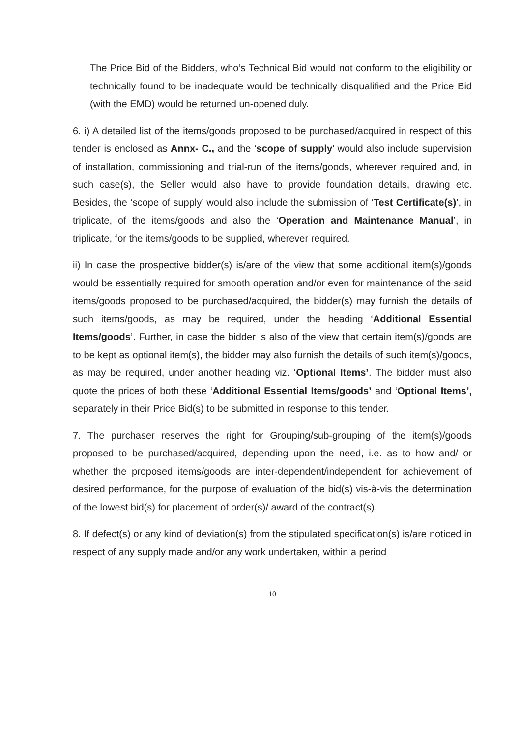The Price Bid of the Bidders, who’s Technical Bid would not conform to the eligibility or technically found to be inadequate would be technically disqualified and the Price Bid (with the EMD) would be returned un-opened duly.
6. i) A detailed list of the items/goods proposed to be purchased/acquired in respect of this tender is enclosed as Annx- C., and the ‘scope of supply’ would also include supervision of installation, commissioning and trial-run of the items/goods, wherever required and, in such case(s), the Seller would also have to provide foundation details, drawing etc. Besides, the ‘scope of supply’ would also include the submission of ‘Test Certificate(s)’, in triplicate, of the items/goods and also the ‘Operation and Maintenance Manual’, in triplicate, for the items/goods to be supplied, wherever required.
ii) In case the prospective bidder(s) is/are of the view that some additional item(s)/goods would be essentially required for smooth operation and/or even for maintenance of the said items/goods proposed to be purchased/acquired, the bidder(s) may furnish the details of such items/goods, as may be required, under the heading ‘Additional Essential Items/goods’. Further, in case the bidder is also of the view that certain item(s)/goods are to be kept as optional item(s), the bidder may also furnish the details of such item(s)/goods, as may be required, under another heading viz. ‘Optional Items’. The bidder must also quote the prices of both these ‘Additional Essential Items/goods’ and ‘Optional Items’, separately in their Price Bid(s) to be submitted in response to this tender.
7. The purchaser reserves the right for Grouping/sub-grouping of the item(s)/goods proposed to be purchased/acquired, depending upon the need, i.e. as to how and/ or whether the proposed items/goods are inter-dependent/independent for achievement of desired performance, for the purpose of evaluation of the bid(s) vis-à-vis the determination of the lowest bid(s) for placement of order(s)/ award of the contract(s).
8. If defect(s) or any kind of deviation(s) from the stipulated specification(s) is/are noticed in respect of any supply made and/or any work undertaken, within a period
10